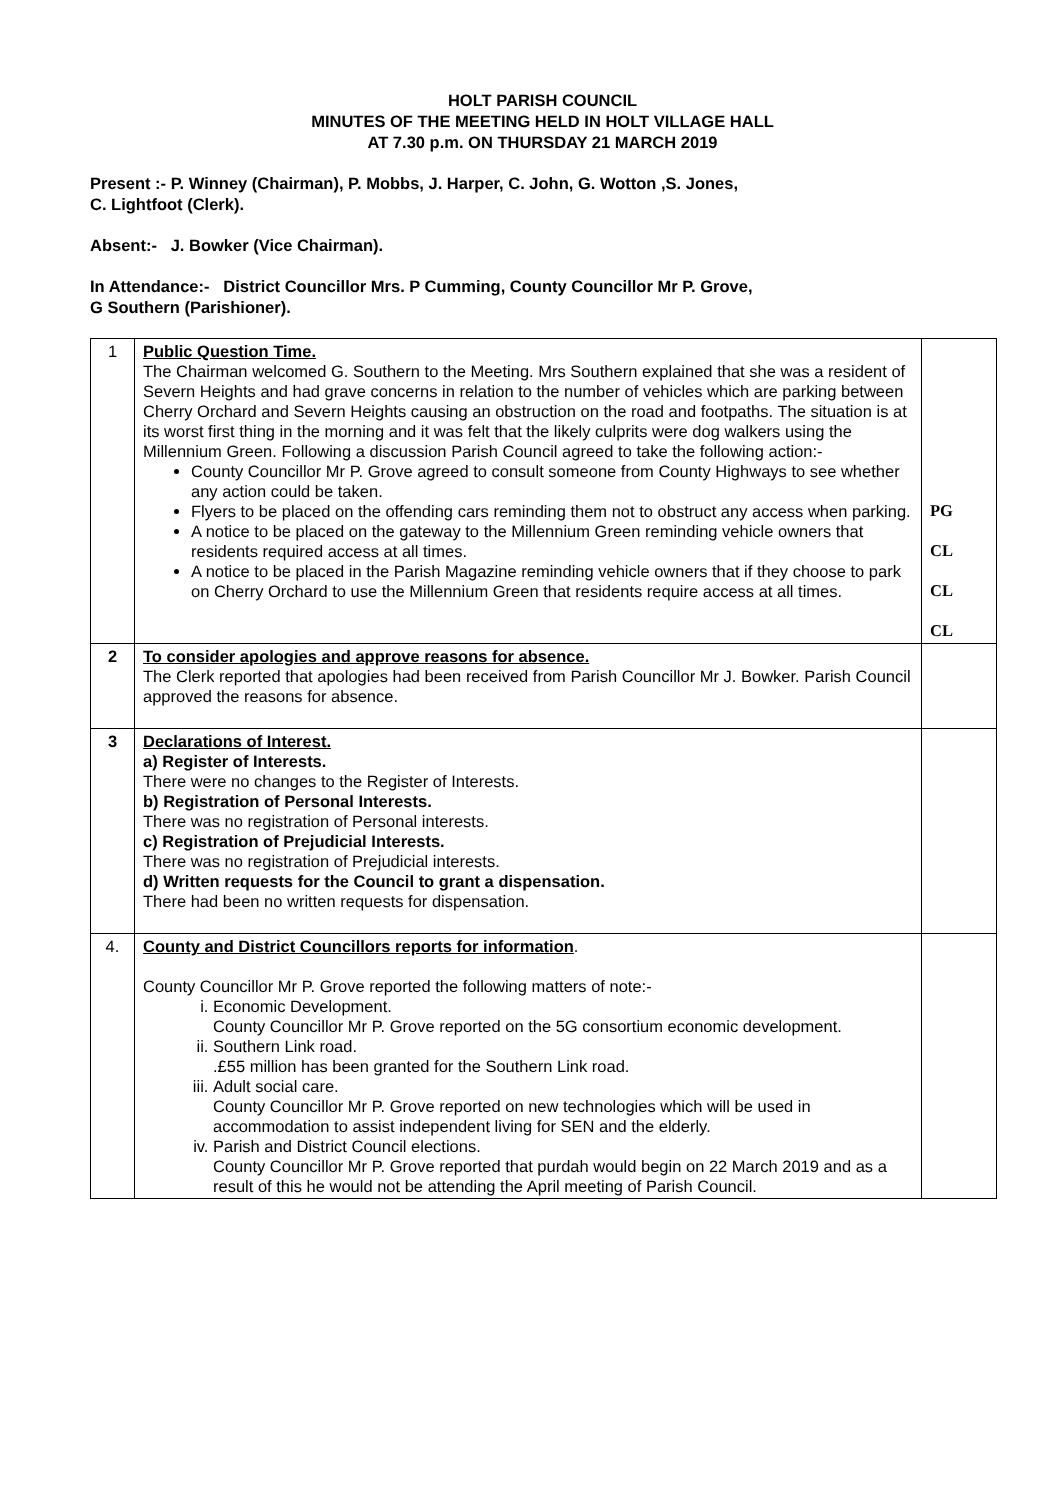HOLT PARISH COUNCIL
MINUTES OF THE MEETING HELD IN HOLT VILLAGE HALL
AT 7.30 p.m. ON THURSDAY 21 MARCH 2019
Present :- P. Winney (Chairman), P. Mobbs, J. Harper, C. John, G. Wotton ,S. Jones,
C. Lightfoot (Clerk).
Absent:- J. Bowker (Vice Chairman).
In Attendance:- District Councillor Mrs. P Cumming, County Councillor Mr P. Grove,
G Southern (Parishioner).
| 1 | Public Question Time. The Chairman welcomed G. Southern to the Meeting. Mrs Southern explained that she was a resident of Severn Heights and had grave concerns in relation to the number of vehicles which are parking between Cherry Orchard and Severn Heights causing an obstruction on the road and footpaths. The situation is at its worst first thing in the morning and it was felt that the likely culprits were dog walkers using the Millennium Green. Following a discussion Parish Council agreed to take the following action:- County Councillor Mr P. Grove agreed to consult someone from County Highways to see whether any action could be taken. Flyers to be placed on the offending cars reminding them not to obstruct any access when parking. A notice to be placed on the gateway to the Millennium Green reminding vehicle owners that residents required access at all times. A notice to be placed in the Parish Magazine reminding vehicle owners that if they choose to park on Cherry Orchard to use the Millennium Green that residents require access at all times. | PG CL CL CL |
| 2 | To consider apologies and approve reasons for absence. The Clerk reported that apologies had been received from Parish Councillor Mr J. Bowker. Parish Council approved the reasons for absence. | |
| 3 | Declarations of Interest. a) Register of Interests. There were no changes to the Register of Interests. b) Registration of Personal Interests. There was no registration of Personal interests. c) Registration of Prejudicial Interests. There was no registration of Prejudicial interests. d) Written requests for the Council to grant a dispensation. There had been no written requests for dispensation. | |
| 4. | County and District Councillors reports for information . County Councillor Mr P. Grove reported the following matters of note:- i. Economic Development. County Councillor Mr P. Grove reported on the 5G consortium economic development. ii. Southern Link road. .£55 million has been granted for the Southern Link road. iii. Adult social care. County Councillor Mr P. Grove reported on new technologies which will be used in accommodation to assist independent living for SEN and the elderly. iv. Parish and District Council elections. County Councillor Mr P. Grove reported that purdah would begin on 22 March 2019 and as a result of this he would not be attending the April meeting of Parish Council. | |